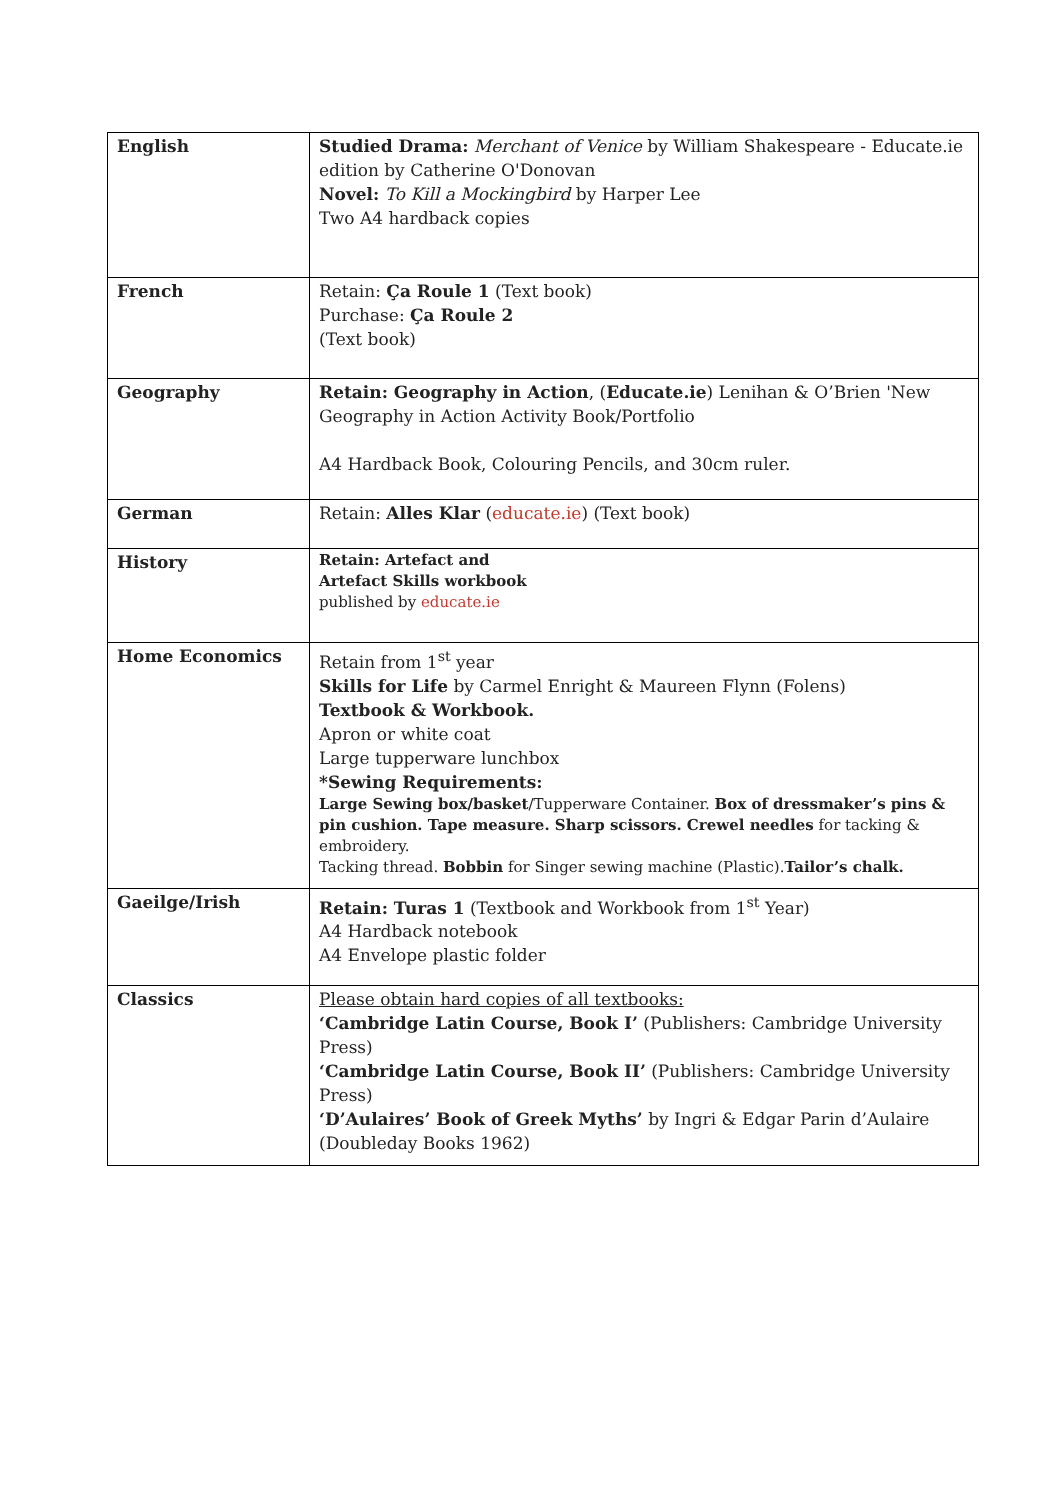| English | Studied Drama: Merchant of Venice by William Shakespeare - Educate.ie edition by Catherine O'Donovan Novel: To Kill a Mockingbird by Harper Lee Two A4 hardback copies |
| French | Retain: Ça Roule 1 (Text book) Purchase: Ça Roule 2 (Text book) |
| Geography | Retain: Geography in Action , ( Educate.ie ) Lenihan & O’Brien 'New Geography in Action Activity Book/Portfolio A4 Hardback Book, Colouring Pencils, and 30cm ruler. |
| German | Retain: Alles Klar ( educate.ie ) (Text book) |
| History | Retain: Artefact and Artefact Skills workbook published by educate.ie |
| Home Economics | Retain from 1<sup>st</sup> year Skills for Life by Carmel Enright & Maureen Flynn (Folens) Textbook & Workbook. Apron or white coat Large tupperware lunchbox *Sewing Requirements: Large Sewing box/basket /Tupperware Container. Box of dressmaker’s pins & pin cushion. Tape measure. Sharp scissors. Crewel needles for tacking & embroidery. Tacking thread. Bobbin for Singer sewing machine (Plastic). Tailor’s chalk. |
| Gaeilge/Irish | Retain: Turas 1 (Textbook and Workbook from 1<sup>st</sup> Year) A4 Hardback notebook A4 Envelope plastic folder |
| Classics | Please obtain hard copies of all textbooks: ‘Cambridge Latin Course, Book I’ (Publishers: Cambridge University Press) ‘Cambridge Latin Course, Book II’ (Publishers: Cambridge University Press) ‘D’Aulaires’ Book of Greek Myths’ by Ingri & Edgar Parin d’Aulaire (Doubleday Books 1962) |